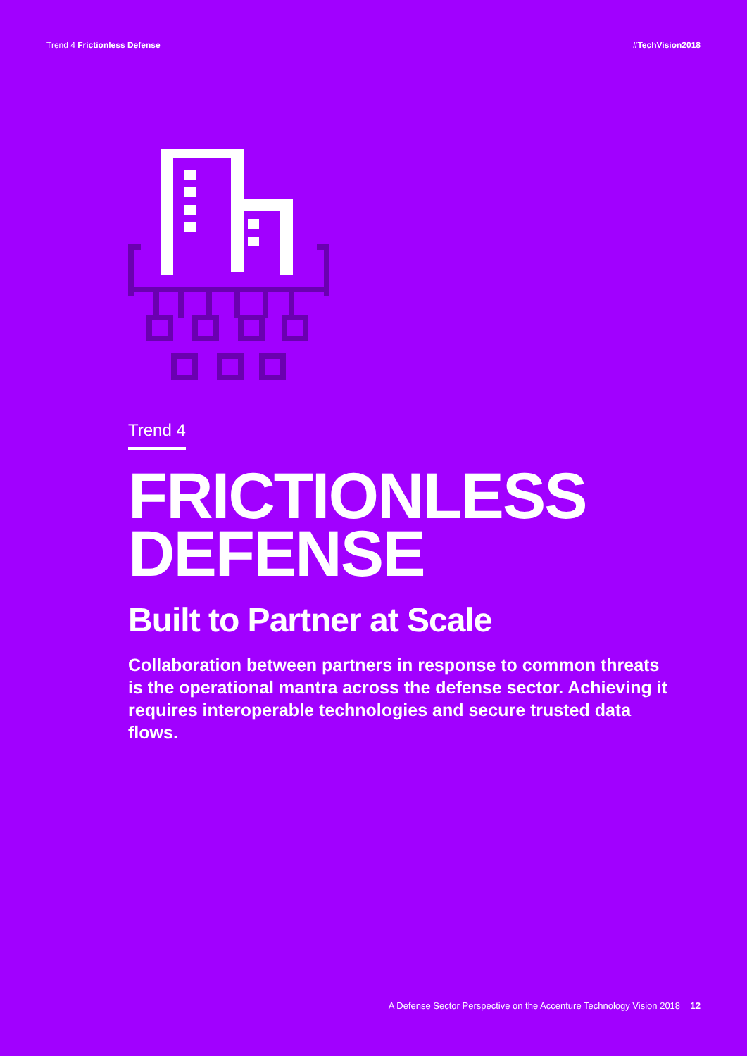Trend 4 Frictionless Defense #TechVision2018
Trend 4
FRICTIONLESS
DEFENSE
Built to Partner at Scale
Collaboration between partners in response to common threats is the operational mantra across the defense sector. Achieving it requires interoperable technologies and secure trusted data flows.
A Defense Sector Perspective on the Accenture Technology Vision 2018 12